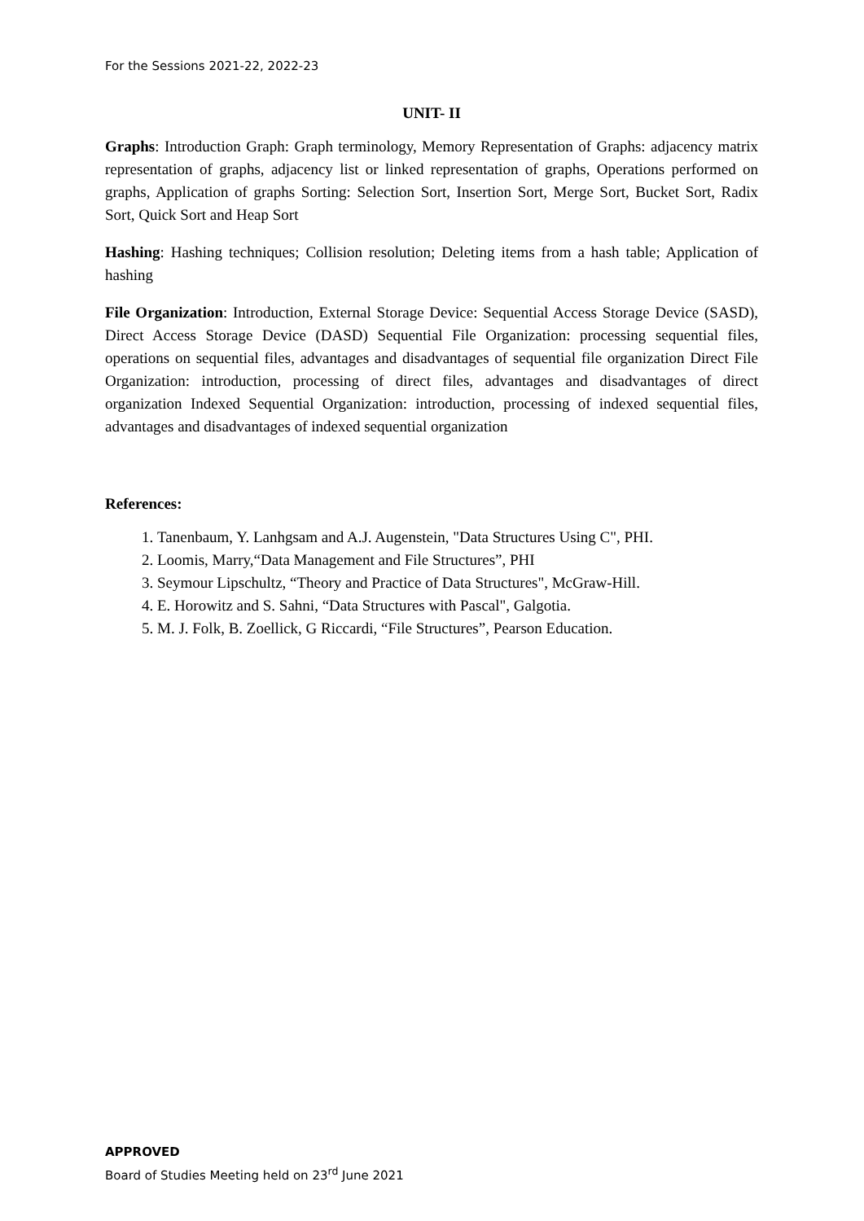For the Sessions 2021-22, 2022-23
UNIT- II
Graphs: Introduction Graph: Graph terminology, Memory Representation of Graphs: adjacency matrix representation of graphs, adjacency list or linked representation of graphs, Operations performed on graphs, Application of graphs Sorting: Selection Sort, Insertion Sort, Merge Sort, Bucket Sort, Radix Sort, Quick Sort and Heap Sort
Hashing: Hashing techniques; Collision resolution; Deleting items from a hash table; Application of hashing
File Organization: Introduction, External Storage Device: Sequential Access Storage Device (SASD), Direct Access Storage Device (DASD) Sequential File Organization: processing sequential files, operations on sequential files, advantages and disadvantages of sequential file organization Direct File Organization: introduction, processing of direct files, advantages and disadvantages of direct organization Indexed Sequential Organization: introduction, processing of indexed sequential files, advantages and disadvantages of indexed sequential organization
References:
1. Tanenbaum, Y. Lanhgsam and A.J. Augenstein, "Data Structures Using C", PHI.
2. Loomis, Marry,“Data Management and File Structures”, PHI
3. Seymour Lipschultz, “Theory and Practice of Data Structures", McGraw-Hill.
4. E. Horowitz and S. Sahni, “Data Structures with Pascal", Galgotia.
5. M. J. Folk, B. Zoellick, G Riccardi, “File Structures”, Pearson Education.
APPROVED
Board of Studies Meeting held on 23<sup>rd</sup> June 2021